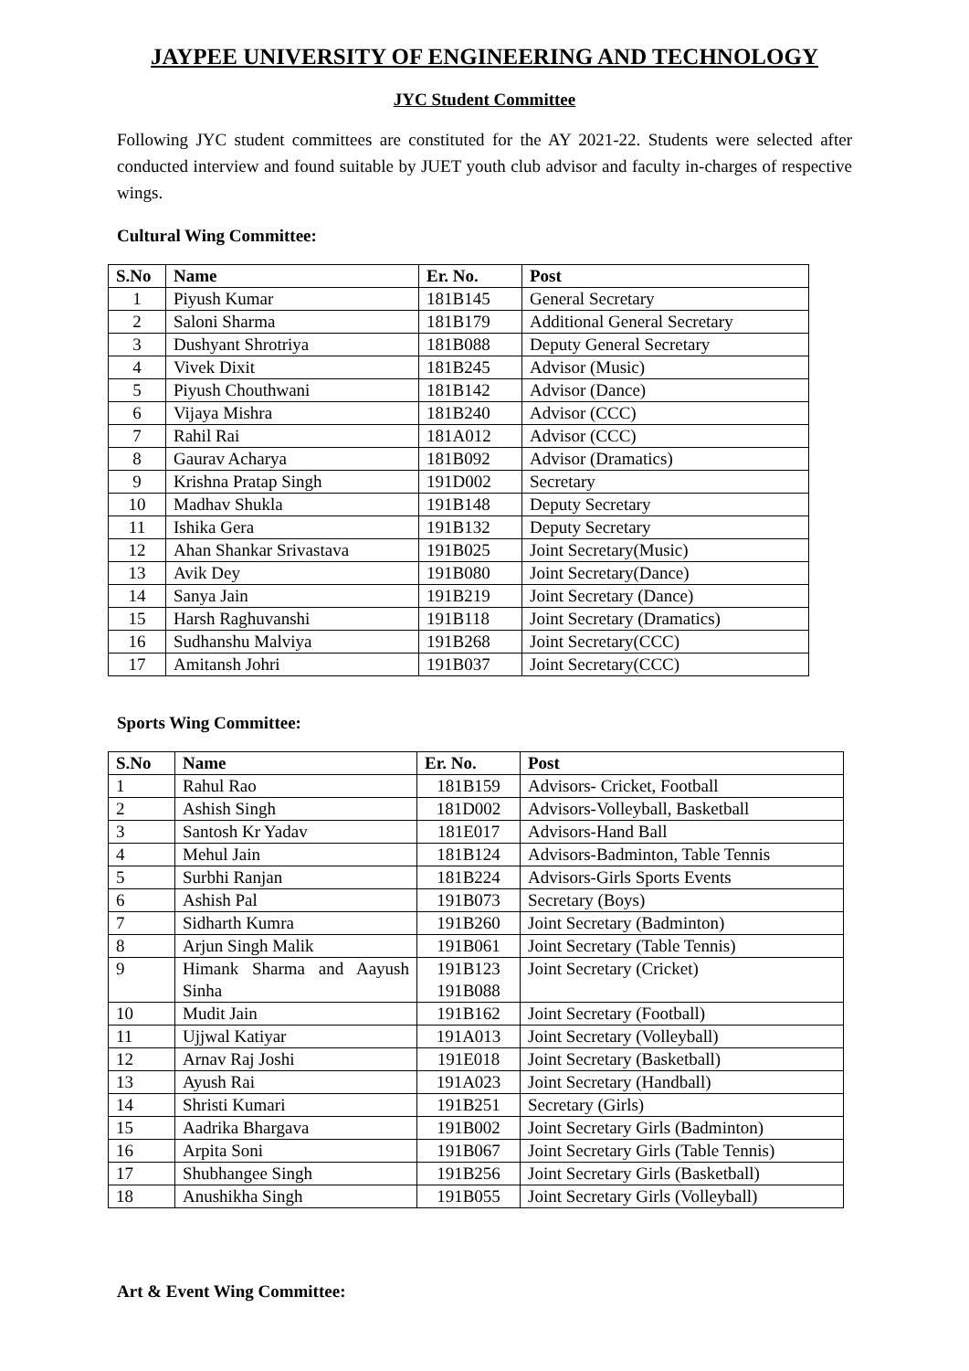JAYPEE UNIVERSITY OF ENGINEERING AND TECHNOLOGY
JYC Student Committee
Following JYC student committees are constituted for the AY 2021-22. Students were selected after conducted interview and found suitable by JUET youth club advisor and faculty in-charges of respective wings.
Cultural Wing Committee:
| S.No | Name | Er. No. | Post |
| --- | --- | --- | --- |
| 1 | Piyush Kumar | 181B145 | General Secretary |
| 2 | Saloni Sharma | 181B179 | Additional General Secretary |
| 3 | Dushyant Shrotriya | 181B088 | Deputy General Secretary |
| 4 | Vivek Dixit | 181B245 | Advisor (Music) |
| 5 | Piyush Chouthwani | 181B142 | Advisor (Dance) |
| 6 | Vijaya Mishra | 181B240 | Advisor (CCC) |
| 7 | Rahil Rai | 181A012 | Advisor (CCC) |
| 8 | Gaurav Acharya | 181B092 | Advisor (Dramatics) |
| 9 | Krishna Pratap Singh | 191D002 | Secretary |
| 10 | Madhav Shukla | 191B148 | Deputy Secretary |
| 11 | Ishika Gera | 191B132 | Deputy Secretary |
| 12 | Ahan Shankar Srivastava | 191B025 | Joint Secretary(Music) |
| 13 | Avik Dey | 191B080 | Joint Secretary(Dance) |
| 14 | Sanya Jain | 191B219 | Joint Secretary (Dance) |
| 15 | Harsh Raghuvanshi | 191B118 | Joint Secretary (Dramatics) |
| 16 | Sudhanshu Malviya | 191B268 | Joint Secretary(CCC) |
| 17 | Amitansh Johri | 191B037 | Joint Secretary(CCC) |
Sports Wing Committee:
| S.No | Name | Er. No. | Post |
| --- | --- | --- | --- |
| 1 | Rahul Rao | 181B159 | Advisors- Cricket, Football |
| 2 | Ashish Singh | 181D002 | Advisors-Volleyball, Basketball |
| 3 | Santosh Kr Yadav | 181E017 | Advisors-Hand Ball |
| 4 | Mehul Jain | 181B124 | Advisors-Badminton, Table Tennis |
| 5 | Surbhi Ranjan | 181B224 | Advisors-Girls Sports Events |
| 6 | Ashish Pal | 191B073 | Secretary (Boys) |
| 7 | Sidharth Kumra | 191B260 | Joint Secretary (Badminton) |
| 8 | Arjun Singh Malik | 191B061 | Joint Secretary (Table Tennis) |
| 9 | Himank Sharma and Aayush Sinha | 191B123 191B088 | Joint Secretary (Cricket) |
| 10 | Mudit Jain | 191B162 | Joint Secretary (Football) |
| 11 | Ujjwal Katiyar | 191A013 | Joint Secretary (Volleyball) |
| 12 | Arnav Raj Joshi | 191E018 | Joint Secretary (Basketball) |
| 13 | Ayush Rai | 191A023 | Joint Secretary (Handball) |
| 14 | Shristi Kumari | 191B251 | Secretary (Girls) |
| 15 | Aadrika Bhargava | 191B002 | Joint Secretary Girls (Badminton) |
| 16 | Arpita Soni | 191B067 | Joint Secretary Girls (Table Tennis) |
| 17 | Shubhangee Singh | 191B256 | Joint Secretary Girls (Basketball) |
| 18 | Anushikha Singh | 191B055 | Joint Secretary Girls (Volleyball) |
Art & Event Wing Committee: